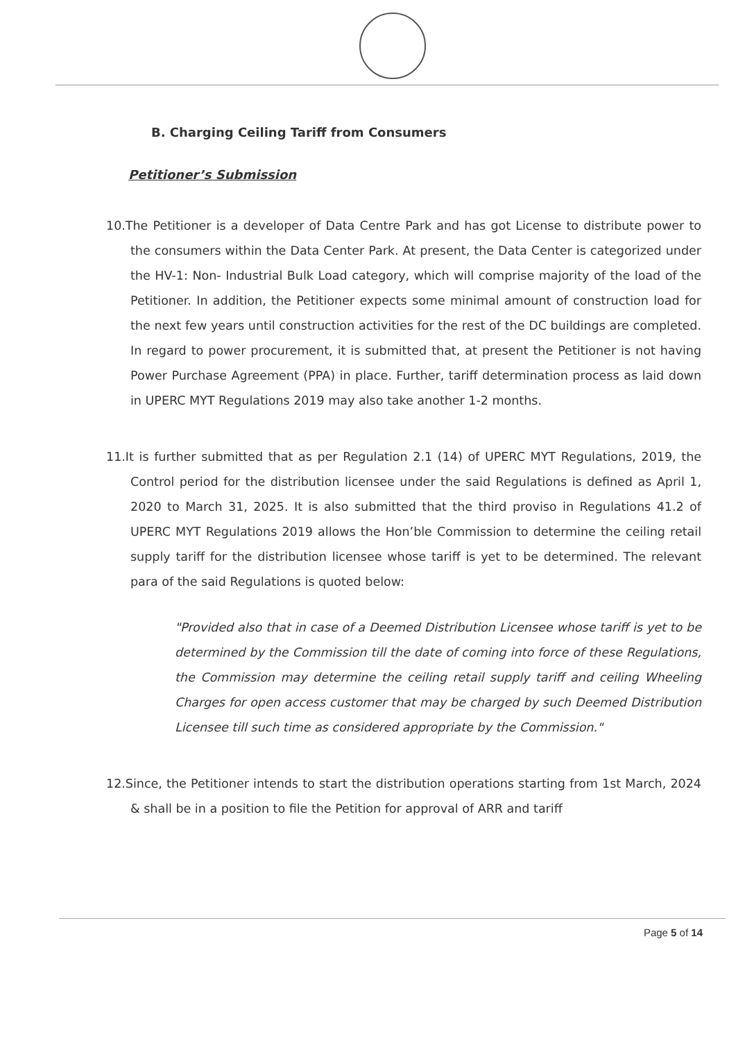B. Charging Ceiling Tariff from Consumers
Petitioner’s Submission
10.The Petitioner is a developer of Data Centre Park and has got License to distribute power to the consumers within the Data Center Park. At present, the Data Center is categorized under the HV-1: Non- Industrial Bulk Load category, which will comprise majority of the load of the Petitioner. In addition, the Petitioner expects some minimal amount of construction load for the next few years until construction activities for the rest of the DC buildings are completed. In regard to power procurement, it is submitted that, at present the Petitioner is not having Power Purchase Agreement (PPA) in place. Further, tariff determination process as laid down in UPERC MYT Regulations 2019 may also take another 1-2 months.
11.It is further submitted that as per Regulation 2.1 (14) of UPERC MYT Regulations, 2019, the Control period for the distribution licensee under the said Regulations is defined as April 1, 2020 to March 31, 2025. It is also submitted that the third proviso in Regulations 41.2 of UPERC MYT Regulations 2019 allows the Hon’ble Commission to determine the ceiling retail supply tariff for the distribution licensee whose tariff is yet to be determined. The relevant para of the said Regulations is quoted below:
"Provided also that in case of a Deemed Distribution Licensee whose tariff is yet to be determined by the Commission till the date of coming into force of these Regulations, the Commission may determine the ceiling retail supply tariff and ceiling Wheeling Charges for open access customer that may be charged by such Deemed Distribution Licensee till such time as considered appropriate by the Commission."
12.Since, the Petitioner intends to start the distribution operations starting from 1st March, 2024 & shall be in a position to file the Petition for approval of ARR and tariff
Page 5 of 14